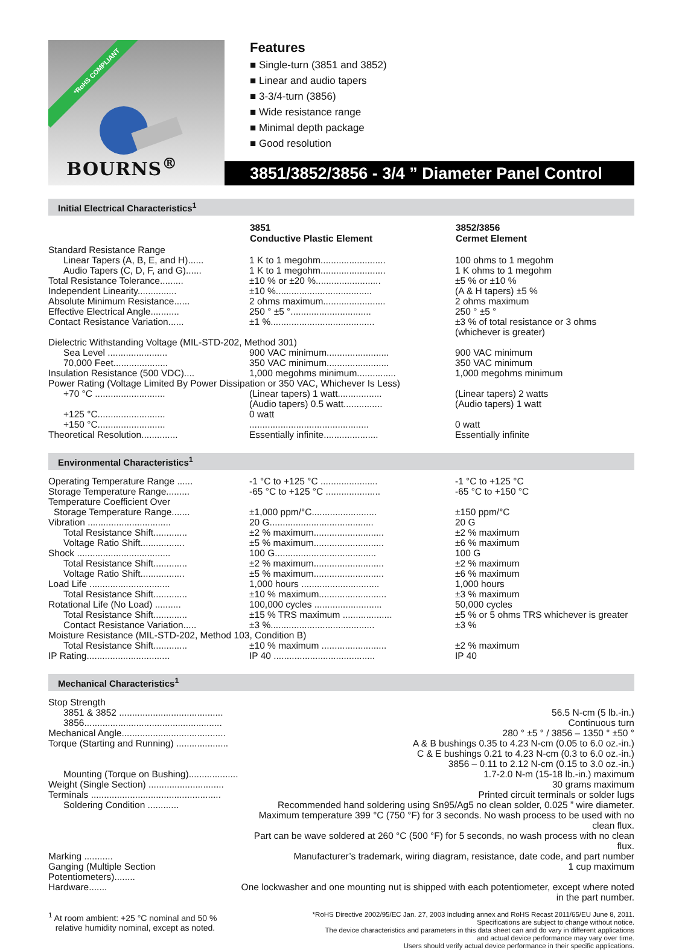*RoHS COMPLIANT
BOURNS<sup>®</sup>
Features
■ Single-turn (3851 and 3852)
■ Linear and audio tapers
■ 3-3/4-turn (3856)
■ Wide resistance range
■ Minimal depth package
■ Good resolution
3851/3852/3856 - 3/4 ” Diameter Panel Control
Initial Electrical Characteristics<sup>1</sup>
| | 3851 Conductive Plastic Element | 3852/3856 Cermet Element |
| --- | --- | --- |
| Standard Resistance Range | | |
| Linear Tapers (A, B, E, and H)...... | 1 K to 1 megohm......................... | 100 ohms to 1 megohm |
| Audio Tapers (C, D, F, and G)...... | 1 K to 1 megohm......................... | 1 K ohms to 1 megohm |
| Total Resistance Tolerance......... | ±10 % or ±20 %......................... | ±5 % or ±10 % |
| Independent Linearity............... | ±10 %..................................... | (A & H tapers) ±5 % |
| Absolute Minimum Resistance...... | 2 ohms maximum........................ | 2 ohms maximum |
| Effective Electrical Angle........... | 250 ° ±5 °............................... | 250 ° ±5 ° |
| Contact Resistance Variation...... | ±1 %........................................ | ±3 % of total resistance or 3 ohms (whichever is greater) |
| Dielectric Withstanding Voltage (MIL-STD-202, Method 301) | | |
| Sea Level ....................... | 900 VAC minimum........................ | 900 VAC minimum |
| 70,000 Feet..................... | 350 VAC minimum........................ | 350 VAC minimum |
| Insulation Resistance (500 VDC).... | 1,000 megohms minimum............... | 1,000 megohms minimum |
| Power Rating (Voltage Limited By Power Dissipation or 350 VAC, Whichever Is Less) | | |
| +70 °C ........................... | (Linear tapers) 1 watt................. (Audio tapers) 0.5 watt............... | (Linear tapers) 2 watts (Audio tapers) 1 watt |
| +125 °C.......................... | 0 watt | |
| +150 °C.......................... | .............................................. | 0 watt |
| Theoretical Resolution.............. | Essentially infinite..................... | Essentially infinite |
Environmental Characteristics<sup>1</sup>
| Operating Temperature Range ...... | -1 °C to +125 °C ...................... | -1 °C to +125 °C |
| Storage Temperature Range......... | -65 °C to +125 °C ..................... | -65 °C to +150 °C |
| Temperature Coefficient Over | | |
| Storage Temperature Range....... | ±1,000 ppm/°C......................... | ±150 ppm/°C |
| Vibration ................................ | 20 G........................................ | 20 G |
| Total Resistance Shift............. | ±2 % maximum........................... | ±2 % maximum |
| Voltage Ratio Shift................. | ±5 % maximum........................... | ±6 % maximum |
| Shock .................................... | 100 G....................................... | 100 G |
| Total Resistance Shift............. | ±2 % maximum........................... | ±2 % maximum |
| Voltage Ratio Shift................. | ±5 % maximum........................... | ±6 % maximum |
| Load Life ............................... | 1,000 hours .............................. | 1,000 hours |
| Total Resistance Shift............. | ±10 % maximum.......................... | ±3 % maximum |
| Rotational Life (No Load) .......... | 100,000 cycles .......................... | 50,000 cycles |
| Total Resistance Shift............. | ±15 % TRS maximum ................... | ±5 % or 5 ohms TRS whichever is greater |
| Contact Resistance Variation..... | ±3 %........................................ | ±3 % |
| Moisture Resistance (MIL-STD-202, Method 103, Condition B) | | |
| Total Resistance Shift............. | ±10 % maximum ......................... | ±2 % maximum |
| IP Rating................................ | IP 40 ....................................... | IP 40 |
Mechanical Characteristics<sup>1</sup>
| Stop Strength | |
| 3851 & 3852 ........................................ | 56.5 N-cm (5 lb.-in.) |
| 3856..................................................... | Continuous turn |
| Mechanical Angle........................................ | 280 ° ±5 ° / 3856 – 1350 ° ±50 ° |
| Torque (Starting and Running) .................... | A & B bushings 0.35 to 4.23 N-cm (0.05 to 6.0 oz.-in.) C & E bushings 0.21 to 4.23 N-cm (0.3 to 6.0 oz.-in.) 3856 – 0.11 to 2.12 N-cm (0.15 to 3.0 oz.-in.) |
| Mounting (Torque on Bushing)................... | 1.7-2.0 N-m (15-18 lb.-in.) maximum |
| Weight (Single Section) ............................. | 30 grams maximum |
| Terminals .................................................. | Printed circuit terminals or solder lugs |
| Soldering Condition ............ | Recommended hand soldering using Sn95/Ag5 no clean solder, 0.025 ” wire diameter. Maximum temperature 399 °C (750 °F) for 3 seconds. No wash process to be used with no clean flux. Part can be wave soldered at 260 °C (500 °F) for 5 seconds, no wash process with no clean flux. |
| Marking ........... | Manufacturer’s trademark, wiring diagram, resistance, date code, and part number |
| Ganging (Multiple Section Potentiometers)........ | 1 cup maximum |
| Hardware....... | One lockwasher and one mounting nut is shipped with each potentiometer, except where noted in the part number. |
<sup>1</sup> At room ambient: +25 °C nominal and 50 %
relative humidity nominal, except as noted.
*RoHS Directive 2002/95/EC Jan. 27, 2003 including annex and RoHS Recast 2011/65/EU June 8, 2011.
Specifications are subject to change without notice.
The device characteristics and parameters in this data sheet can and do vary in different applications
and actual device performance may vary over time.
Users should verify actual device performance in their specific applications.